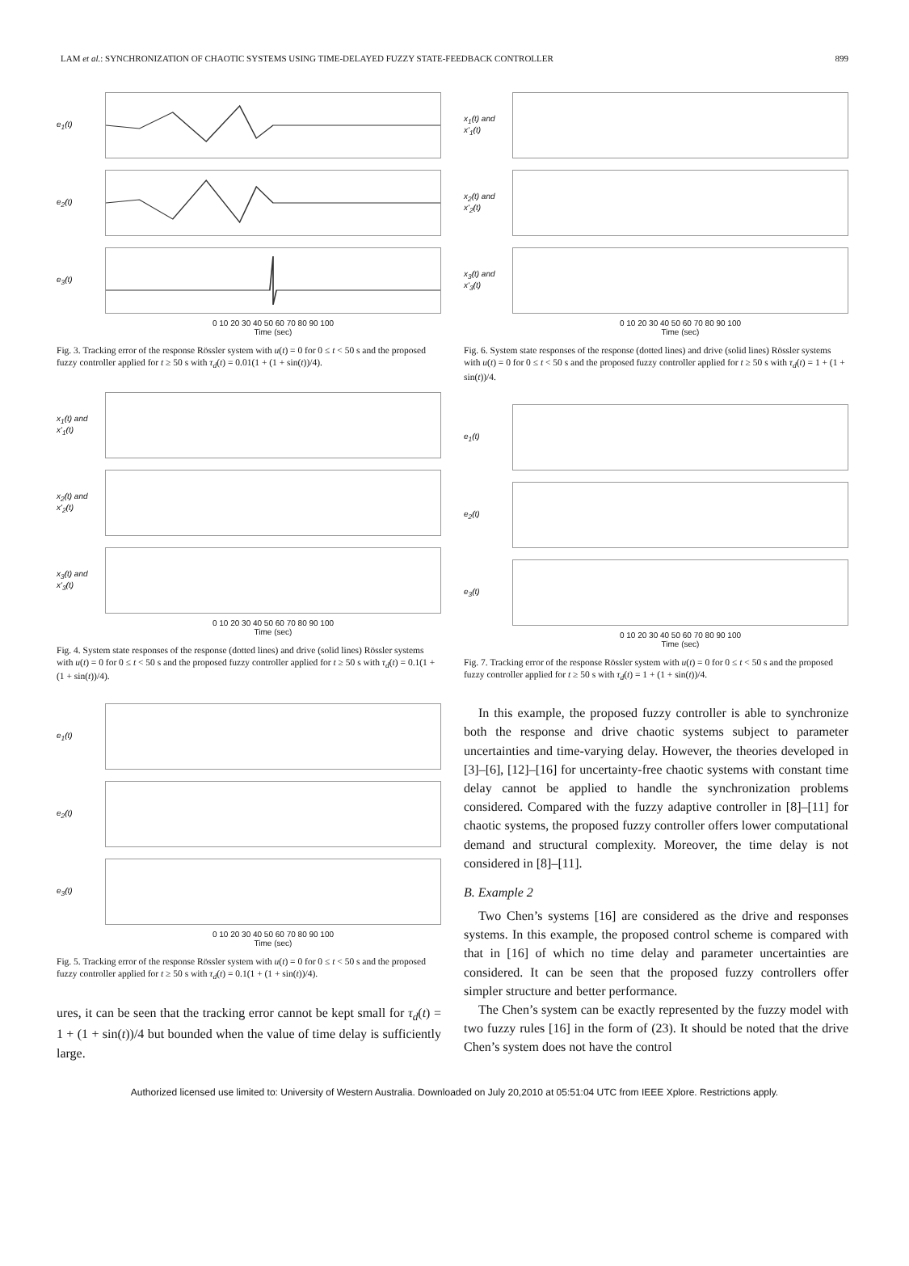LAM et al.: SYNCHRONIZATION OF CHAOTIC SYSTEMS USING TIME-DELAYED FUZZY STATE-FEEDBACK CONTROLLER 899
e<sub>1</sub>(t)
e<sub>2</sub>(t)
e<sub>3</sub>(t)
0 10 20 30 40 50 60 70 80 90 100
Time (sec)
Fig. 3. Tracking error of the response Rössler system with u(t) = 0 for 0 ≤ t < 50 s and the proposed fuzzy controller applied for t ≥ 50 s with τ<sub>d</sub>(t) = 0.01(1 + (1 + sin(t))/4).
x<sub>1</sub>(t) and x'<sub>1</sub>(t)
x<sub>2</sub>(t) and x'<sub>2</sub>(t)
x<sub>3</sub>(t) and x'<sub>3</sub>(t)
0 10 20 30 40 50 60 70 80 90 100
Time (sec)
Fig. 4. System state responses of the response (dotted lines) and drive (solid lines) Rössler systems with u(t) = 0 for 0 ≤ t < 50 s and the proposed fuzzy controller applied for t ≥ 50 s with τ<sub>d</sub>(t) = 0.1(1 + (1 + sin(t))/4).
e<sub>1</sub>(t)
e<sub>2</sub>(t)
e<sub>3</sub>(t)
0 10 20 30 40 50 60 70 80 90 100
Time (sec)
Fig. 5. Tracking error of the response Rössler system with u(t) = 0 for 0 ≤ t < 50 s and the proposed fuzzy controller applied for t ≥ 50 s with τ<sub>d</sub>(t) = 0.1(1 + (1 + sin(t))/4).
ures, it can be seen that the tracking error cannot be kept small for τ<sub>d</sub>(t) = 1 + (1 + sin(t))/4 but bounded when the value of time delay is sufficiently large.
x<sub>1</sub>(t) and x'<sub>1</sub>(t)
x<sub>2</sub>(t) and x'<sub>2</sub>(t)
x<sub>3</sub>(t) and x'<sub>3</sub>(t)
0 10 20 30 40 50 60 70 80 90 100
Time (sec)
Fig. 6. System state responses of the response (dotted lines) and drive (solid lines) Rössler systems with u(t) = 0 for 0 ≤ t < 50 s and the proposed fuzzy controller applied for t ≥ 50 s with τ<sub>d</sub>(t) = 1 + (1 + sin(t))/4.
e<sub>1</sub>(t)
e<sub>2</sub>(t)
e<sub>3</sub>(t)
0 10 20 30 40 50 60 70 80 90 100
Time (sec)
Fig. 7. Tracking error of the response Rössler system with u(t) = 0 for 0 ≤ t < 50 s and the proposed fuzzy controller applied for t ≥ 50 s with τ<sub>d</sub>(t) = 1 + (1 + sin(t))/4.
In this example, the proposed fuzzy controller is able to synchronize both the response and drive chaotic systems subject to parameter uncertainties and time-varying delay. However, the theories developed in [3]–[6], [12]–[16] for uncertainty-free chaotic systems with constant time delay cannot be applied to handle the synchronization problems considered. Compared with the fuzzy adaptive controller in [8]–[11] for chaotic systems, the proposed fuzzy controller offers lower computational demand and structural complexity. Moreover, the time delay is not considered in [8]–[11].
B. Example 2
Two Chen’s systems [16] are considered as the drive and responses systems. In this example, the proposed control scheme is compared with that in [16] of which no time delay and parameter uncertainties are considered. It can be seen that the proposed fuzzy controllers offer simpler structure and better performance.
The Chen’s system can be exactly represented by the fuzzy model with two fuzzy rules [16] in the form of (23). It should be noted that the drive Chen’s system does not have the control
Authorized licensed use limited to: University of Western Australia. Downloaded on July 20,2010 at 05:51:04 UTC from IEEE Xplore. Restrictions apply.